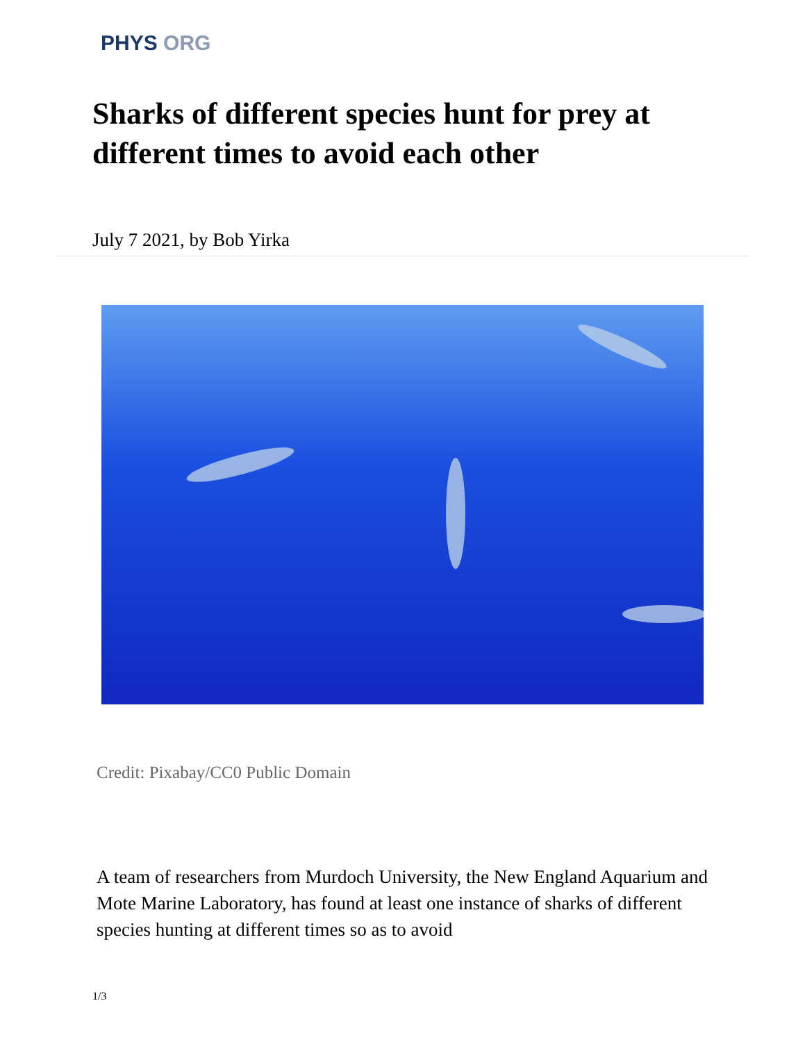PHYS ORG
Sharks of different species hunt for prey at different times to avoid each other
July 7 2021, by Bob Yirka
Credit: Pixabay/CC0 Public Domain
A team of researchers from Murdoch University, the New England Aquarium and Mote Marine Laboratory, has found at least one instance of sharks of different species hunting at different times so as to avoid
1/3